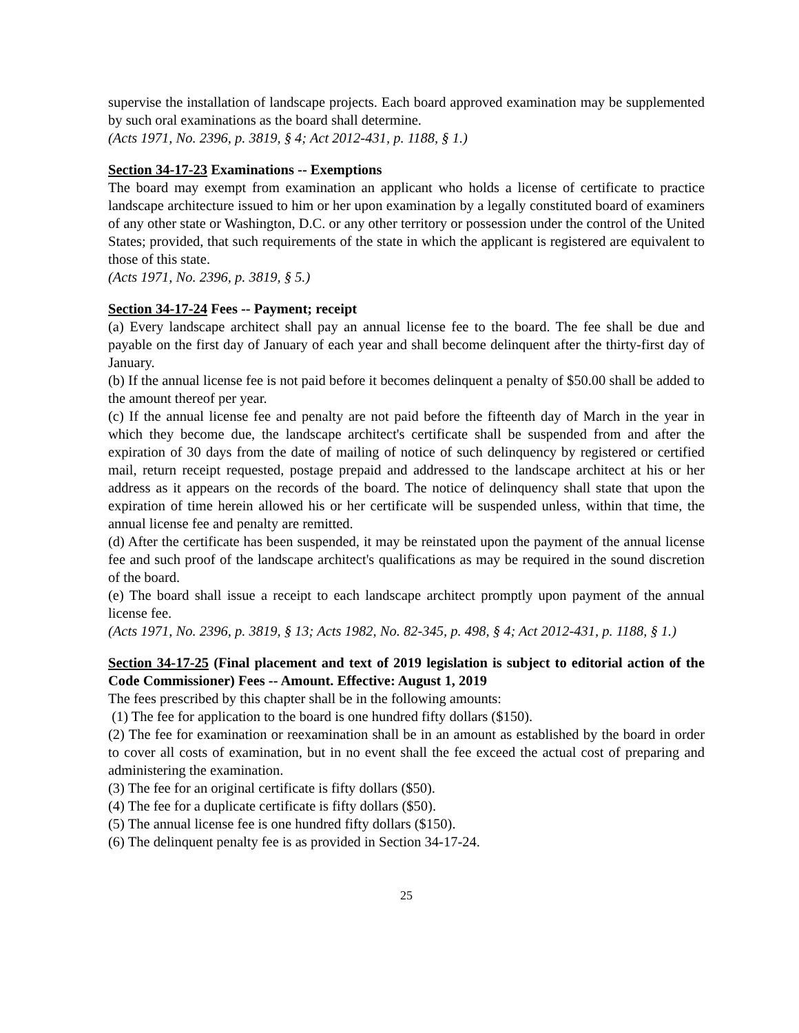supervise the installation of landscape projects. Each board approved examination may be supplemented by such oral examinations as the board shall determine.
(Acts 1971, No. 2396, p. 3819, § 4; Act 2012-431, p. 1188, § 1.)
Section 34-17-23 Examinations -- Exemptions
The board may exempt from examination an applicant who holds a license of certificate to practice landscape architecture issued to him or her upon examination by a legally constituted board of examiners of any other state or Washington, D.C. or any other territory or possession under the control of the United States; provided, that such requirements of the state in which the applicant is registered are equivalent to those of this state.
(Acts 1971, No. 2396, p. 3819, § 5.)
Section 34-17-24 Fees -- Payment; receipt
(a) Every landscape architect shall pay an annual license fee to the board. The fee shall be due and payable on the first day of January of each year and shall become delinquent after the thirty-first day of January.
(b) If the annual license fee is not paid before it becomes delinquent a penalty of $50.00 shall be added to the amount thereof per year.
(c) If the annual license fee and penalty are not paid before the fifteenth day of March in the year in which they become due, the landscape architect's certificate shall be suspended from and after the expiration of 30 days from the date of mailing of notice of such delinquency by registered or certified mail, return receipt requested, postage prepaid and addressed to the landscape architect at his or her address as it appears on the records of the board. The notice of delinquency shall state that upon the expiration of time herein allowed his or her certificate will be suspended unless, within that time, the annual license fee and penalty are remitted.
(d) After the certificate has been suspended, it may be reinstated upon the payment of the annual license fee and such proof of the landscape architect's qualifications as may be required in the sound discretion of the board.
(e) The board shall issue a receipt to each landscape architect promptly upon payment of the annual license fee.
(Acts 1971, No. 2396, p. 3819, § 13; Acts 1982, No. 82-345, p. 498, § 4; Act 2012-431, p. 1188, § 1.)
Section 34-17-25 (Final placement and text of 2019 legislation is subject to editorial action of the Code Commissioner) Fees -- Amount. Effective: August 1, 2019
The fees prescribed by this chapter shall be in the following amounts:
(1) The fee for application to the board is one hundred fifty dollars ($150).
(2) The fee for examination or reexamination shall be in an amount as established by the board in order to cover all costs of examination, but in no event shall the fee exceed the actual cost of preparing and administering the examination.
(3) The fee for an original certificate is fifty dollars ($50).
(4) The fee for a duplicate certificate is fifty dollars ($50).
(5) The annual license fee is one hundred fifty dollars ($150).
(6) The delinquent penalty fee is as provided in Section 34-17-24.
25